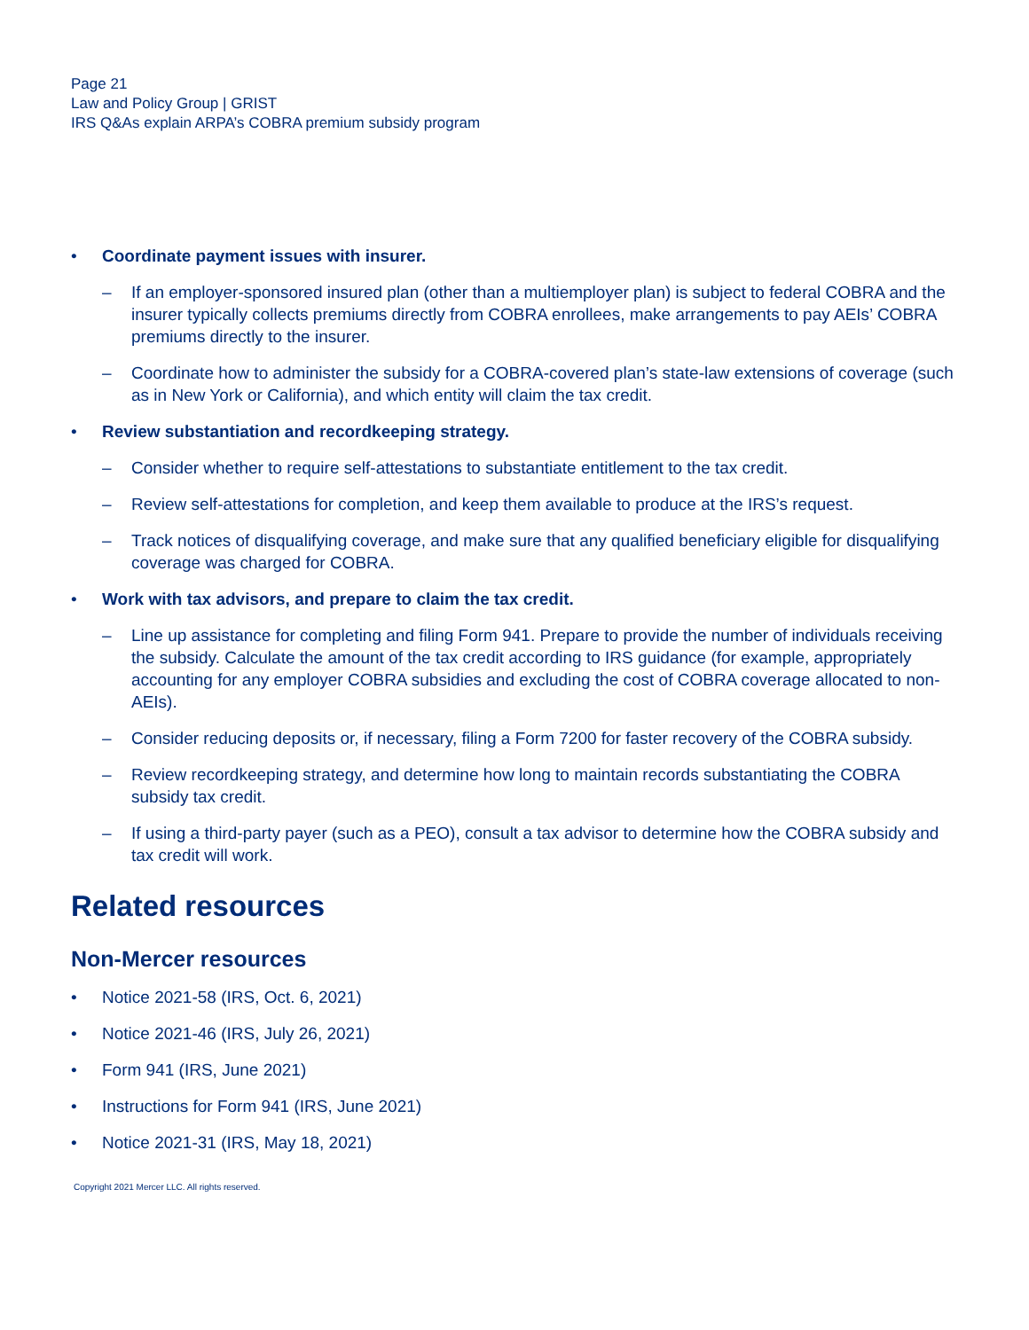Page 21
Law and Policy Group | GRIST
IRS Q&As explain ARPA’s COBRA premium subsidy program
• Coordinate payment issues with insurer.
– If an employer-sponsored insured plan (other than a multiemployer plan) is subject to federal COBRA and the insurer typically collects premiums directly from COBRA enrollees, make arrangements to pay AEIs’ COBRA premiums directly to the insurer.
– Coordinate how to administer the subsidy for a COBRA-covered plan’s state-law extensions of coverage (such as in New York or California), and which entity will claim the tax credit.
• Review substantiation and recordkeeping strategy.
– Consider whether to require self-attestations to substantiate entitlement to the tax credit.
– Review self-attestations for completion, and keep them available to produce at the IRS’s request.
– Track notices of disqualifying coverage, and make sure that any qualified beneficiary eligible for disqualifying coverage was charged for COBRA.
• Work with tax advisors, and prepare to claim the tax credit.
– Line up assistance for completing and filing Form 941. Prepare to provide the number of individuals receiving the subsidy. Calculate the amount of the tax credit according to IRS guidance (for example, appropriately accounting for any employer COBRA subsidies and excluding the cost of COBRA coverage allocated to non-AEIs).
– Consider reducing deposits or, if necessary, filing a Form 7200 for faster recovery of the COBRA subsidy.
– Review recordkeeping strategy, and determine how long to maintain records substantiating the COBRA subsidy tax credit.
– If using a third-party payer (such as a PEO), consult a tax advisor to determine how the COBRA subsidy and tax credit will work.
Related resources
Non-Mercer resources
• Notice 2021-58 (IRS, Oct. 6, 2021)
• Notice 2021-46 (IRS, July 26, 2021)
• Form 941 (IRS, June 2021)
• Instructions for Form 941 (IRS, June 2021)
• Notice 2021-31 (IRS, May 18, 2021)
Copyright 2021 Mercer LLC. All rights reserved.